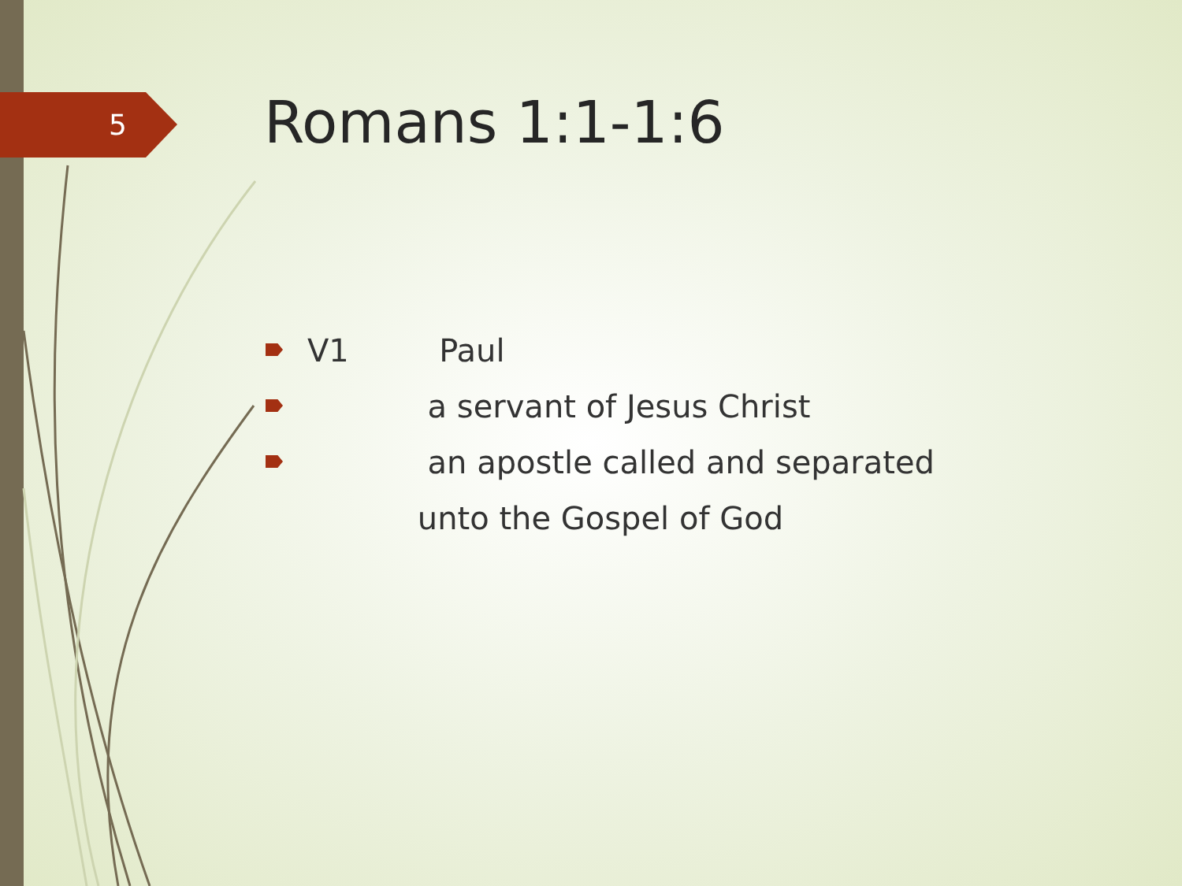5 Romans 1:1-1:6
V1 Paul
a servant of Jesus Christ
an apostle called and separated
unto the Gospel of God